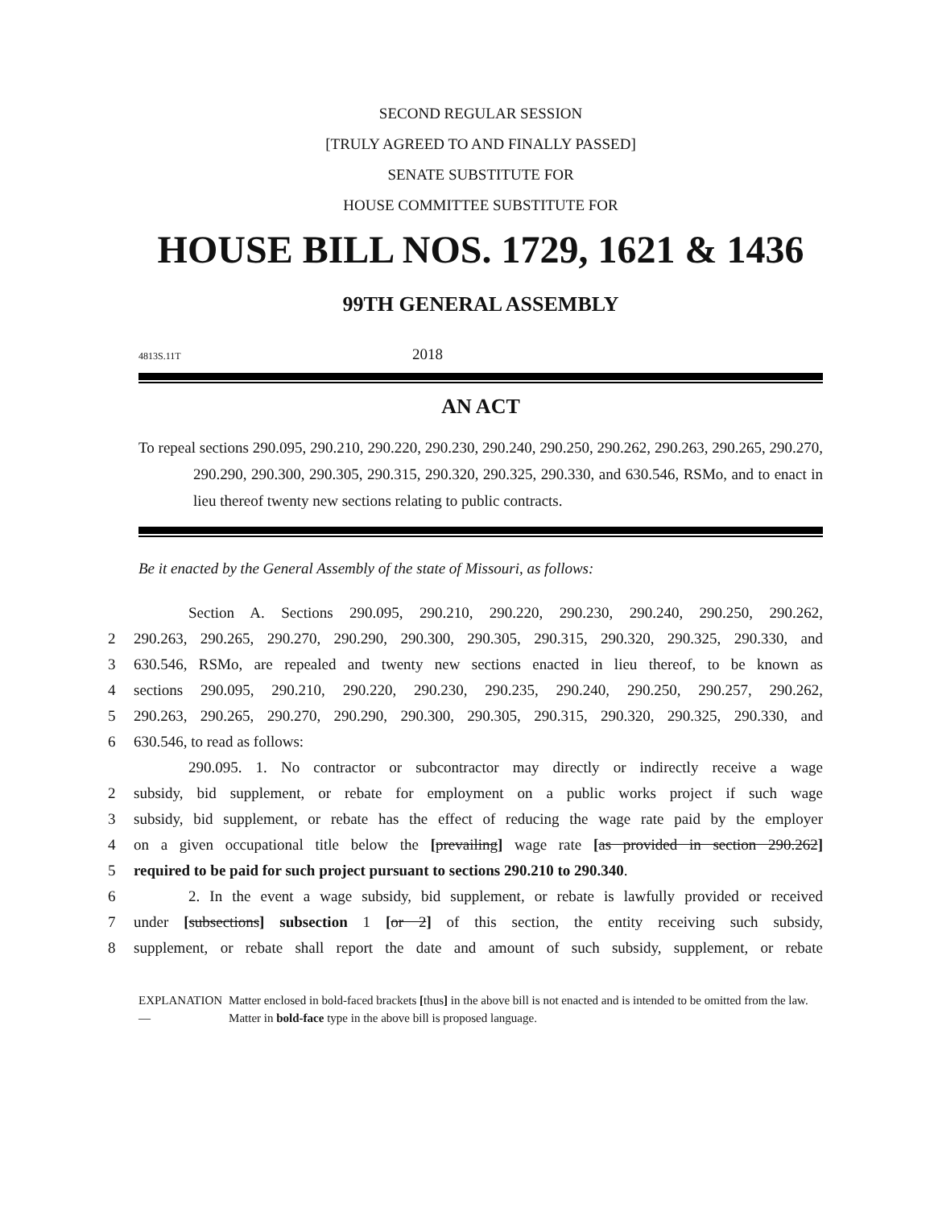SECOND REGULAR SESSION
[TRULY AGREED TO AND FINALLY PASSED]
SENATE SUBSTITUTE FOR
HOUSE COMMITTEE SUBSTITUTE FOR
HOUSE BILL NOS. 1729, 1621 & 1436
99TH GENERAL ASSEMBLY
4813S.11T 2018
AN ACT
To repeal sections 290.095, 290.210, 290.220, 290.230, 290.240, 290.250, 290.262, 290.263, 290.265, 290.270, 290.290, 290.300, 290.305, 290.315, 290.320, 290.325, 290.330, and 630.546, RSMo, and to enact in lieu thereof twenty new sections relating to public contracts.
Be it enacted by the General Assembly of the state of Missouri, as follows:
Section A. Sections 290.095, 290.210, 290.220, 290.230, 290.240, 290.250, 290.262,
2 290.263, 290.265, 290.270, 290.290, 290.300, 290.305, 290.315, 290.320, 290.325, 290.330, and
3 630.546, RSMo, are repealed and twenty new sections enacted in lieu thereof, to be known as
4 sections 290.095, 290.210, 290.220, 290.230, 290.235, 290.240, 290.250, 290.257, 290.262,
5 290.263, 290.265, 290.270, 290.290, 290.300, 290.305, 290.315, 290.320, 290.325, 290.330, and
6 630.546, to read as follows:
290.095. 1. No contractor or subcontractor may directly or indirectly receive a wage
2 subsidy, bid supplement, or rebate for employment on a public works project if such wage
3 subsidy, bid supplement, or rebate has the effect of reducing the wage rate paid by the employer
4 on a given occupational title below the [prevailing] wage rate [as provided in section 290.262]
5 required to be paid for such project pursuant to sections 290.210 to 290.340.
6 2. In the event a wage subsidy, bid supplement, or rebate is lawfully provided or received
7 under [subsections] subsection 1 [or 2] of this section, the entity receiving such subsidy,
8 supplement, or rebate shall report the date and amount of such subsidy, supplement, or rebate
EXPLANATION — Matter enclosed in bold-faced brackets [thus] in the above bill is not enacted and is intended to be omitted from the law. Matter in bold-face type in the above bill is proposed language.